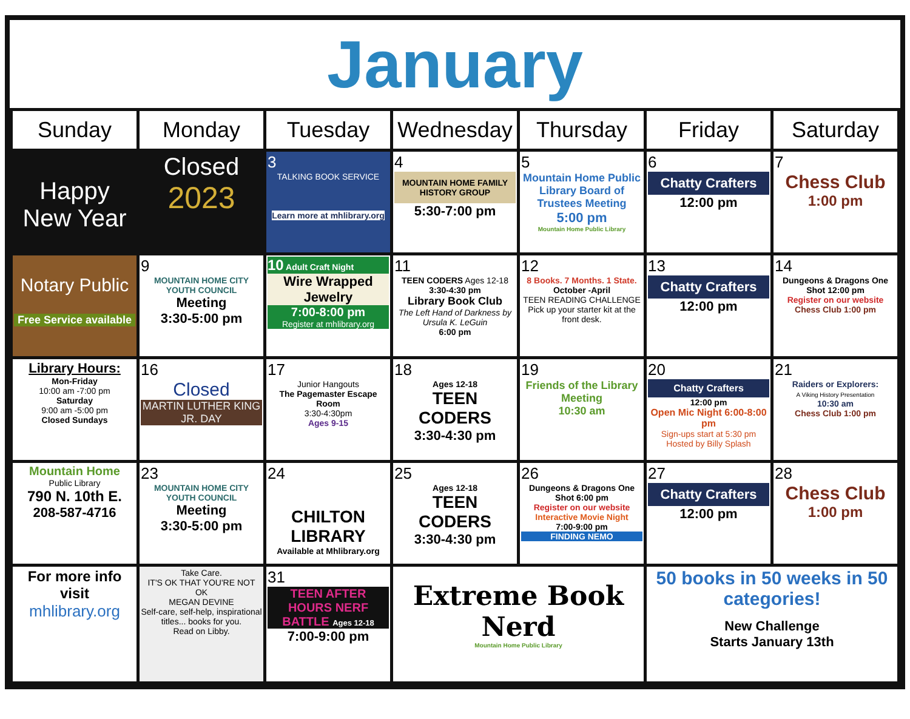January
| Sunday | Monday | Tuesday | Wednesday | Thursday | Friday | Saturday |
| --- | --- | --- | --- | --- | --- | --- |
| Happy New Year | Closed 2023 | 3 TALKING BOOK SERVICE Learn more at mhlibrary.org | 4 MOUNTAIN HOME FAMILY HISTORY GROUP 5:30-7:00 pm | 5 Mountain Home Public Library Board of Trustees Meeting 5:00 pm Mountain Home Public Library | 6 Chatty Crafters 12:00 pm | 7 Chess Club 1:00 pm |
| Notary Public Free Service available | 9 MOUNTAIN HOME CITY YOUTH COUNCIL Meeting 3:30-5:00 pm | 10 Adult Craft Night Wire Wrapped Jewelry 7:00-8:00 pm Register at mhlibrary.org | 11 TEEN CODERS Ages 12-18 3:30-4:30 pm Library Book Club The Left Hand of Darkness by Ursula K. LeGuin 6:00 pm | 12 8 Books. 7 Months. 1 State. October -April TEEN READING CHALLENGE Pick up your starter kit at the front desk. | 13 Chatty Crafters 12:00 pm | 14 Dungeons & Dragons One Shot 12:00 pm Register on our website Chess Club 1:00 pm |
| Library Hours: Mon-Friday 10:00 am -7:00 pm Saturday 9:00 am -5:00 pm Closed Sundays | 16 Closed MARTIN LUTHER KING JR. DAY | 17 Junior Hangouts The Pagemaster Escape Room 3:30-4:30pm Ages 9-15 | 18 Ages 12-18 TEEN CODERS 3:30-4:30 pm | 19 Friends of the Library Meeting 10:30 am | 20 Chatty Crafters 12:00 pm Open Mic Night 6:00-8:00 pm Sign-ups start at 5:30 pm Hosted by Billy Splash | 21 Raiders or Explorers: A Viking History Presentation 10:30 am Chess Club 1:00 pm |
| Mountain Home Public Library 790 N. 10th E. 208-587-4716 | 23 MOUNTAIN HOME CITY YOUTH COUNCIL Meeting 3:30-5:00 pm | 24 CHILTON LIBRARY Available at Mhlibrary.org | 25 Ages 12-18 TEEN CODERS 3:30-4:30 pm | 26 Dungeons & Dragons One Shot 6:00 pm Register on our website Interactive Movie Night 7:00-9:00 pm FINDING NEMO | 27 Chatty Crafters 12:00 pm | 28 Chess Club 1:00 pm |
| For more info visit mhlibrary.org | Take Care. IT'S OK THAT YOU'RE NOT OK MEGAN DEVINE Self-care, self-help, inspirational titles... books for you. Read on Libby. | 31 TEEN AFTER HOURS NERF BATTLE Ages 12-18 7:00-9:00 pm | Extreme Book Nerd Mountain Home Public Library | | 50 books in 50 weeks in 50 categories! New Challenge Starts January 13th | |